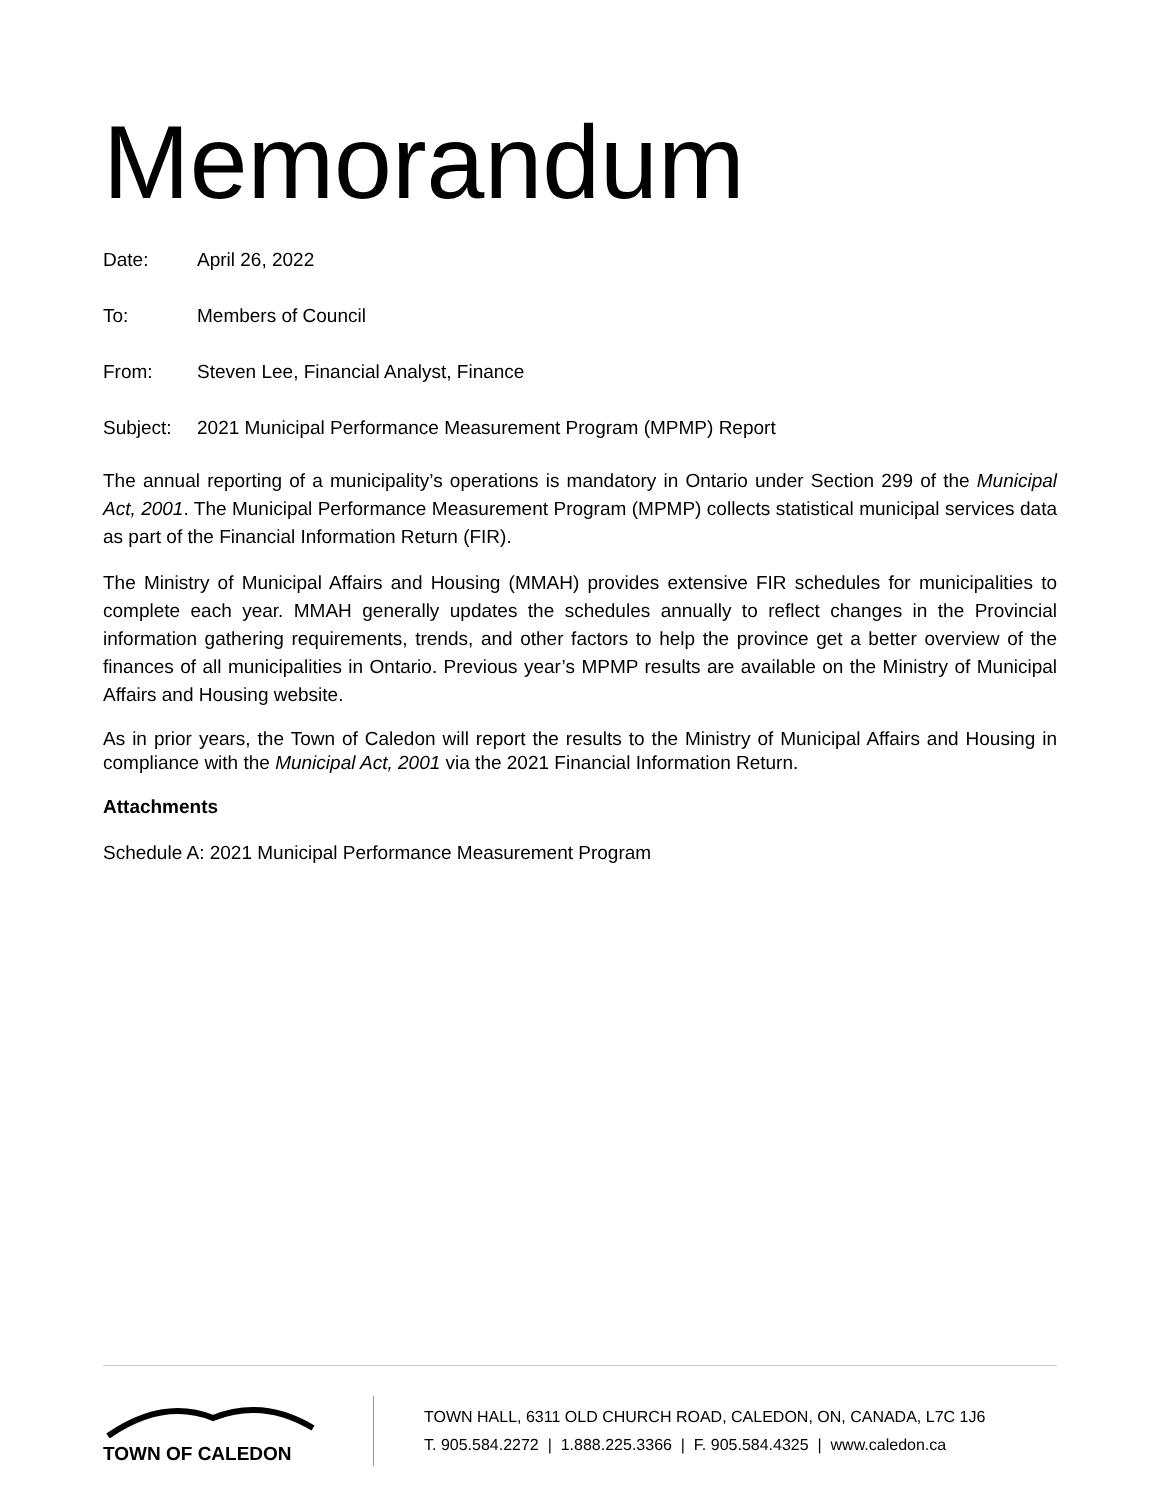Memorandum
Date: April 26, 2022
To: Members of Council
From: Steven Lee, Financial Analyst, Finance
Subject: 2021 Municipal Performance Measurement Program (MPMP) Report
The annual reporting of a municipality’s operations is mandatory in Ontario under Section 299 of the Municipal Act, 2001. The Municipal Performance Measurement Program (MPMP) collects statistical municipal services data as part of the Financial Information Return (FIR).
The Ministry of Municipal Affairs and Housing (MMAH) provides extensive FIR schedules for municipalities to complete each year. MMAH generally updates the schedules annually to reflect changes in the Provincial information gathering requirements, trends, and other factors to help the province get a better overview of the finances of all municipalities in Ontario. Previous year’s MPMP results are available on the Ministry of Municipal Affairs and Housing website.
As in prior years, the Town of Caledon will report the results to the Ministry of Municipal Affairs and Housing in compliance with the Municipal Act, 2001 via the 2021 Financial Information Return.
Attachments
Schedule A: 2021 Municipal Performance Measurement Program
TOWN OF CALEDON
TOWN HALL, 6311 OLD CHURCH ROAD, CALEDON, ON, CANADA, L7C 1J6
T. 905.584.2272 | 1.888.225.3366 | F. 905.584.4325 | www.caledon.ca